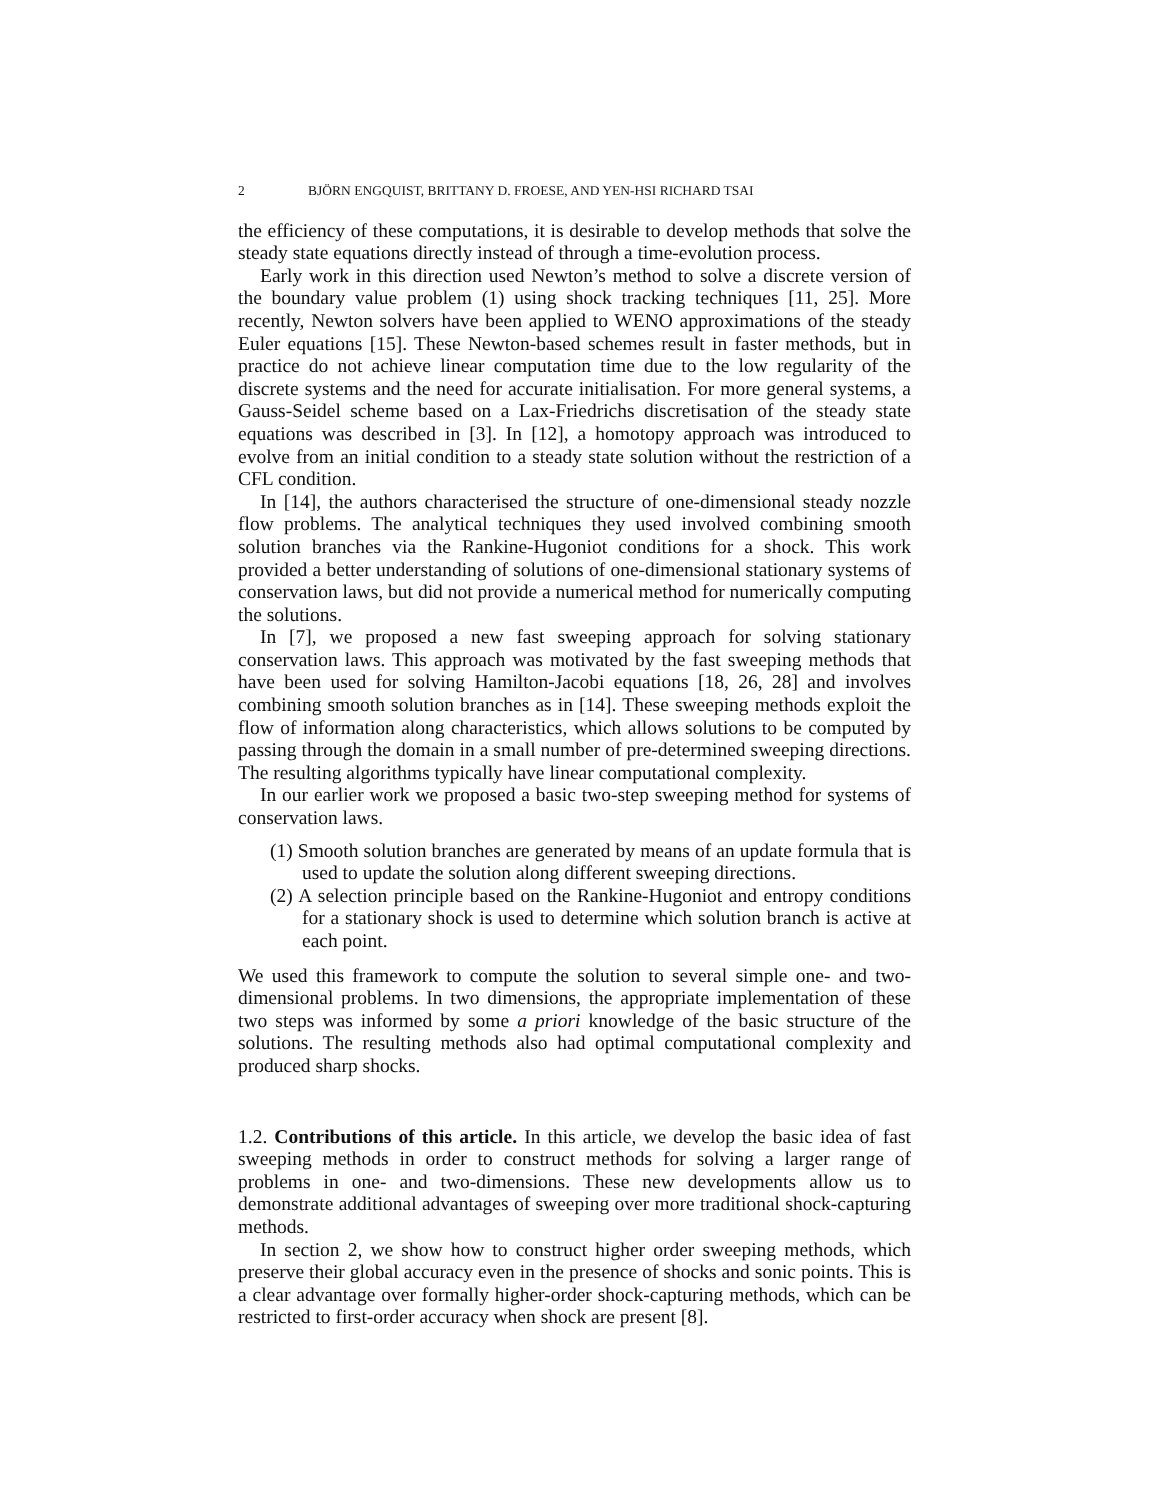2 BJÖRN ENGQUIST, BRITTANY D. FROESE, AND YEN-HSI RICHARD TSAI
the efficiency of these computations, it is desirable to develop methods that solve the steady state equations directly instead of through a time-evolution process.
Early work in this direction used Newton’s method to solve a discrete version of the boundary value problem (1) using shock tracking techniques [11, 25]. More recently, Newton solvers have been applied to WENO approximations of the steady Euler equations [15]. These Newton-based schemes result in faster methods, but in practice do not achieve linear computation time due to the low regularity of the discrete systems and the need for accurate initialisation. For more general systems, a Gauss-Seidel scheme based on a Lax-Friedrichs discretisation of the steady state equations was described in [3]. In [12], a homotopy approach was introduced to evolve from an initial condition to a steady state solution without the restriction of a CFL condition.
In [14], the authors characterised the structure of one-dimensional steady nozzle flow problems. The analytical techniques they used involved combining smooth solution branches via the Rankine-Hugoniot conditions for a shock. This work provided a better understanding of solutions of one-dimensional stationary systems of conservation laws, but did not provide a numerical method for numerically computing the solutions.
In [7], we proposed a new fast sweeping approach for solving stationary conservation laws. This approach was motivated by the fast sweeping methods that have been used for solving Hamilton-Jacobi equations [18, 26, 28] and involves combining smooth solution branches as in [14]. These sweeping methods exploit the flow of information along characteristics, which allows solutions to be computed by passing through the domain in a small number of pre-determined sweeping directions. The resulting algorithms typically have linear computational complexity.
In our earlier work we proposed a basic two-step sweeping method for systems of conservation laws.
(1) Smooth solution branches are generated by means of an update formula that is used to update the solution along different sweeping directions.
(2) A selection principle based on the Rankine-Hugoniot and entropy conditions for a stationary shock is used to determine which solution branch is active at each point.
We used this framework to compute the solution to several simple one- and two-dimensional problems. In two dimensions, the appropriate implementation of these two steps was informed by some a priori knowledge of the basic structure of the solutions. The resulting methods also had optimal computational complexity and produced sharp shocks.
1.2. Contributions of this article. In this article, we develop the basic idea of fast sweeping methods in order to construct methods for solving a larger range of problems in one- and two-dimensions. These new developments allow us to demonstrate additional advantages of sweeping over more traditional shock-capturing methods.
In section 2, we show how to construct higher order sweeping methods, which preserve their global accuracy even in the presence of shocks and sonic points. This is a clear advantage over formally higher-order shock-capturing methods, which can be restricted to first-order accuracy when shock are present [8].